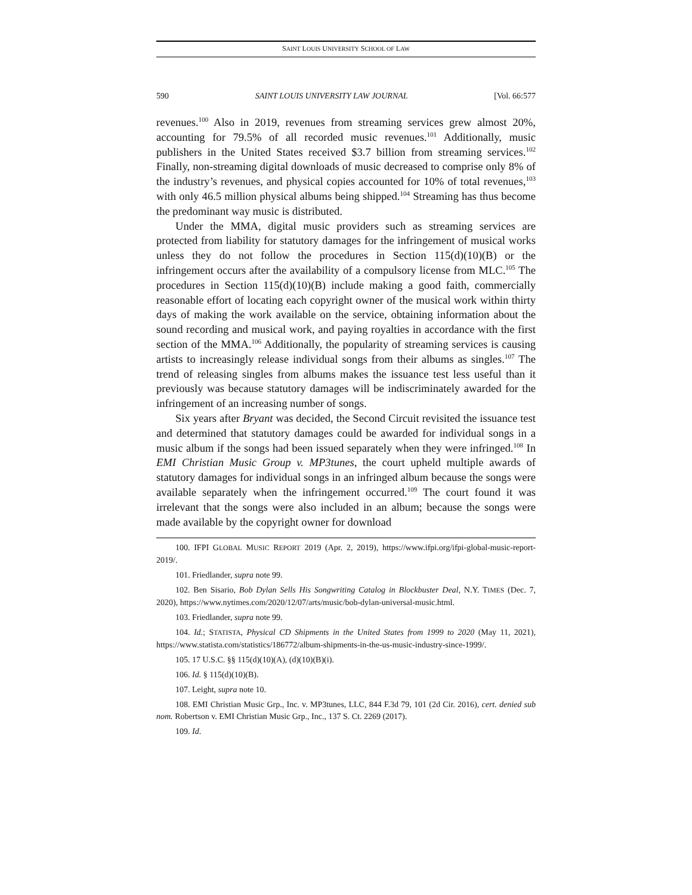SAINT LOUIS UNIVERSITY SCHOOL OF LAW
590 SAINT LOUIS UNIVERSITY LAW JOURNAL [Vol. 66:577
revenues.<sup>100</sup> Also in 2019, revenues from streaming services grew almost 20%, accounting for 79.5% of all recorded music revenues.<sup>101</sup> Additionally, music publishers in the United States received $3.7 billion from streaming services.<sup>102</sup> Finally, non-streaming digital downloads of music decreased to comprise only 8% of the industry’s revenues, and physical copies accounted for 10% of total revenues,<sup>103</sup> with only 46.5 million physical albums being shipped.<sup>104</sup> Streaming has thus become the predominant way music is distributed.
Under the MMA, digital music providers such as streaming services are protected from liability for statutory damages for the infringement of musical works unless they do not follow the procedures in Section 115(d)(10)(B) or the infringement occurs after the availability of a compulsory license from MLC.<sup>105</sup> The procedures in Section 115(d)(10)(B) include making a good faith, commercially reasonable effort of locating each copyright owner of the musical work within thirty days of making the work available on the service, obtaining information about the sound recording and musical work, and paying royalties in accordance with the first section of the MMA.<sup>106</sup> Additionally, the popularity of streaming services is causing artists to increasingly release individual songs from their albums as singles.<sup>107</sup> The trend of releasing singles from albums makes the issuance test less useful than it previously was because statutory damages will be indiscriminately awarded for the infringement of an increasing number of songs.
Six years after Bryant was decided, the Second Circuit revisited the issuance test and determined that statutory damages could be awarded for individual songs in a music album if the songs had been issued separately when they were infringed.<sup>108</sup> In EMI Christian Music Group v. MP3tunes, the court upheld multiple awards of statutory damages for individual songs in an infringed album because the songs were available separately when the infringement occurred.<sup>109</sup> The court found it was irrelevant that the songs were also included in an album; because the songs were made available by the copyright owner for download
100. IFPI GLOBAL MUSIC REPORT 2019 (Apr. 2, 2019), https://www.ifpi.org/ifpi-global-music-report-2019/.
101. Friedlander, supra note 99.
102. Ben Sisario, Bob Dylan Sells His Songwriting Catalog in Blockbuster Deal, N.Y. TIMES (Dec. 7, 2020), https://www.nytimes.com/2020/12/07/arts/music/bob-dylan-universal-music.html.
103. Friedlander, supra note 99.
104. Id.; STATISTA, Physical CD Shipments in the United States from 1999 to 2020 (May 11, 2021), https://www.statista.com/statistics/186772/album-shipments-in-the-us-music-industry-since-1999/.
105. 17 U.S.C. §§ 115(d)(10)(A), (d)(10)(B)(i).
106. Id. § 115(d)(10)(B).
107. Leight, supra note 10.
108. EMI Christian Music Grp., Inc. v. MP3tunes, LLC, 844 F.3d 79, 101 (2d Cir. 2016), cert. denied sub nom. Robertson v. EMI Christian Music Grp., Inc., 137 S. Ct. 2269 (2017).
109. Id.